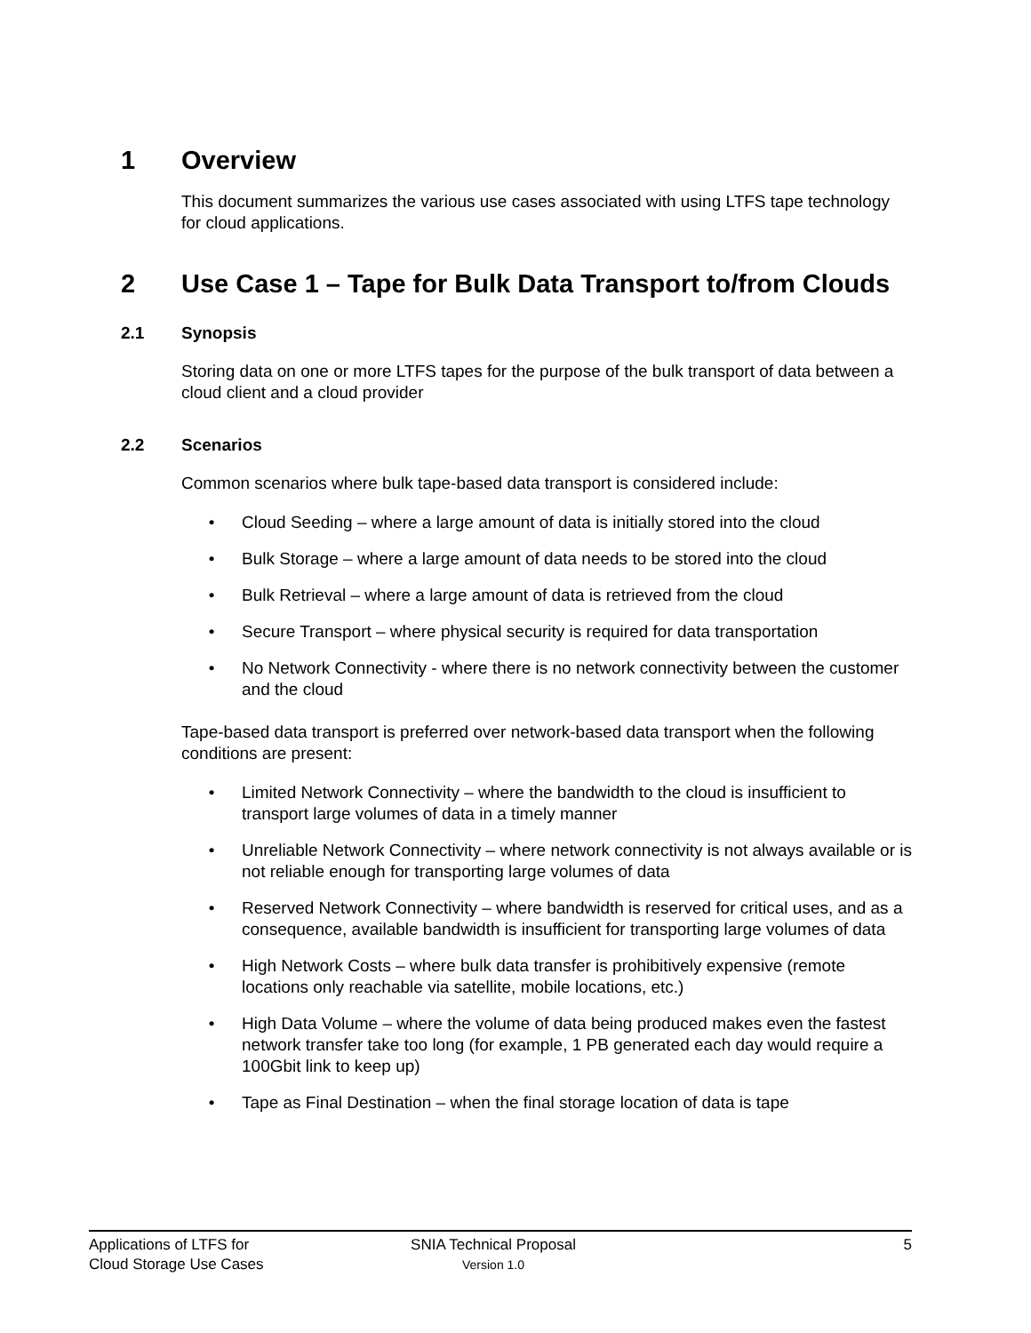1 Overview
This document summarizes the various use cases associated with using LTFS tape technology for cloud applications.
2 Use Case 1 – Tape for Bulk Data Transport to/from Clouds
2.1 Synopsis
Storing data on one or more LTFS tapes for the purpose of the bulk transport of data between a cloud client and a cloud provider
2.2 Scenarios
Common scenarios where bulk tape-based data transport is considered include:
• Cloud Seeding – where a large amount of data is initially stored into the cloud
• Bulk Storage – where a large amount of data needs to be stored into the cloud
• Bulk Retrieval – where a large amount of data is retrieved from the cloud
• Secure Transport – where physical security is required for data transportation
• No Network Connectivity - where there is no network connectivity between the customer and the cloud
Tape-based data transport is preferred over network-based data transport when the following conditions are present:
• Limited Network Connectivity – where the bandwidth to the cloud is insufficient to transport large volumes of data in a timely manner
• Unreliable Network Connectivity – where network connectivity is not always available or is not reliable enough for transporting large volumes of data
• Reserved Network Connectivity – where bandwidth is reserved for critical uses, and as a consequence, available bandwidth is insufficient for transporting large volumes of data
• High Network Costs – where bulk data transfer is prohibitively expensive (remote locations only reachable via satellite, mobile locations, etc.)
• High Data Volume – where the volume of data being produced makes even the fastest network transfer take too long (for example, 1 PB generated each day would require a 100Gbit link to keep up)
• Tape as Final Destination – when the final storage location of data is tape
Applications of LTFS for
Cloud Storage Use Cases
SNIA Technical Proposal
Version 1.0
5